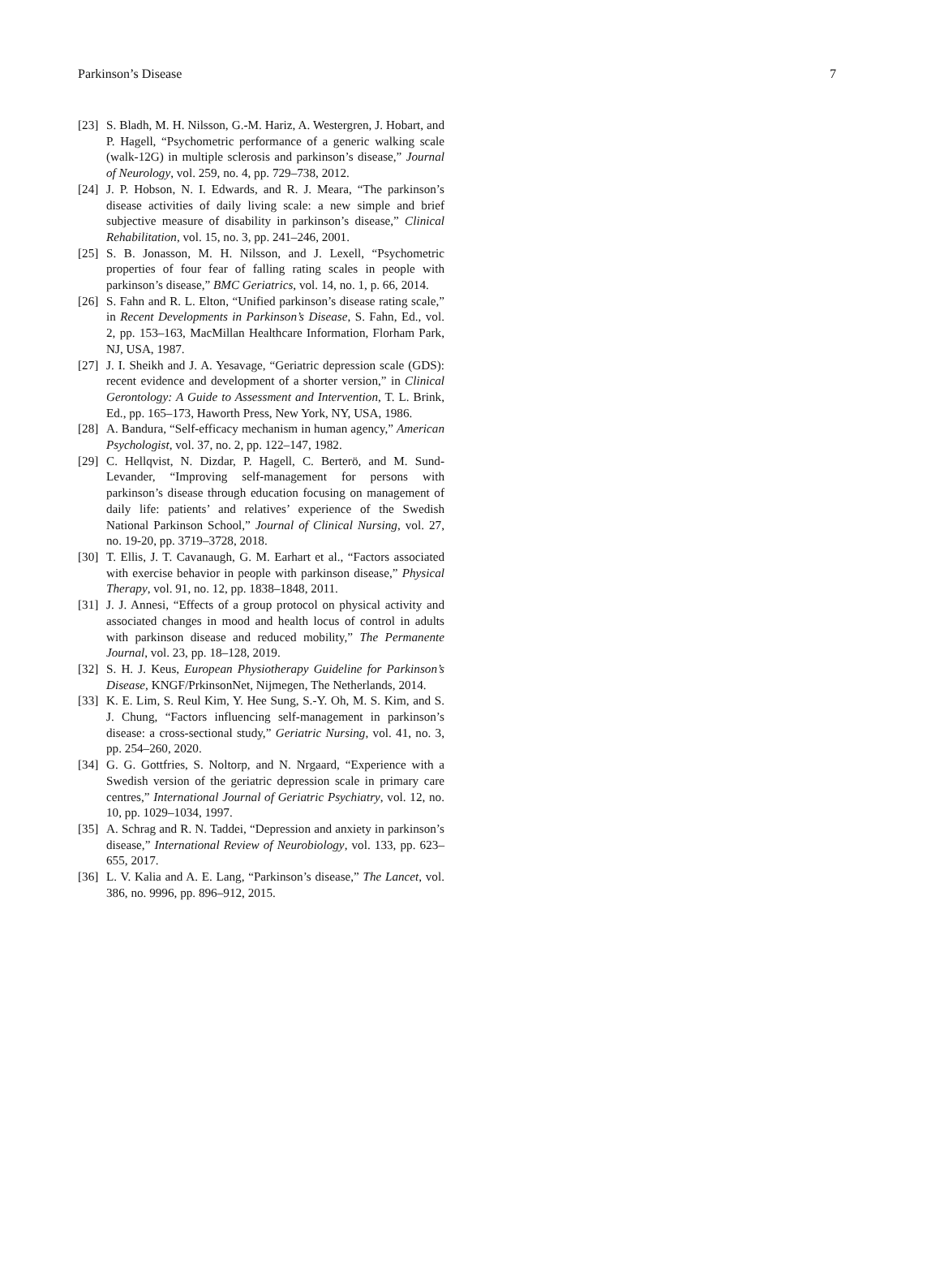Parkinson’s Disease 7
[23] S. Bladh, M. H. Nilsson, G.-M. Hariz, A. Westergren, J. Hobart, and P. Hagell, “Psychometric performance of a generic walking scale (walk-12G) in multiple sclerosis and parkinson’s disease,” Journal of Neurology, vol. 259, no. 4, pp. 729–738, 2012.
[24] J. P. Hobson, N. I. Edwards, and R. J. Meara, “The parkinson’s disease activities of daily living scale: a new simple and brief subjective measure of disability in parkinson’s disease,” Clinical Rehabilitation, vol. 15, no. 3, pp. 241–246, 2001.
[25] S. B. Jonasson, M. H. Nilsson, and J. Lexell, “Psychometric properties of four fear of falling rating scales in people with parkinson’s disease,” BMC Geriatrics, vol. 14, no. 1, p. 66, 2014.
[26] S. Fahn and R. L. Elton, “Unified parkinson’s disease rating scale,” in Recent Developments in Parkinson’s Disease, S. Fahn, Ed., vol. 2, pp. 153–163, MacMillan Healthcare Information, Florham Park, NJ, USA, 1987.
[27] J. I. Sheikh and J. A. Yesavage, “Geriatric depression scale (GDS): recent evidence and development of a shorter version,” in Clinical Gerontology: A Guide to Assessment and Intervention, T. L. Brink, Ed., pp. 165–173, Haworth Press, New York, NY, USA, 1986.
[28] A. Bandura, “Self-efficacy mechanism in human agency,” American Psychologist, vol. 37, no. 2, pp. 122–147, 1982.
[29] C. Hellqvist, N. Dizdar, P. Hagell, C. Berterö, and M. Sund-Levander, “Improving self-management for persons with parkinson’s disease through education focusing on management of daily life: patients’ and relatives’ experience of the Swedish National Parkinson School,” Journal of Clinical Nursing, vol. 27, no. 19-20, pp. 3719–3728, 2018.
[30] T. Ellis, J. T. Cavanaugh, G. M. Earhart et al., “Factors associated with exercise behavior in people with parkinson disease,” Physical Therapy, vol. 91, no. 12, pp. 1838–1848, 2011.
[31] J. J. Annesi, “Effects of a group protocol on physical activity and associated changes in mood and health locus of control in adults with parkinson disease and reduced mobility,” The Permanente Journal, vol. 23, pp. 18–128, 2019.
[32] S. H. J. Keus, European Physiotherapy Guideline for Parkinson’s Disease, KNGF/PrkinsonNet, Nijmegen, The Netherlands, 2014.
[33] K. E. Lim, S. Reul Kim, Y. Hee Sung, S.-Y. Oh, M. S. Kim, and S. J. Chung, “Factors influencing self-management in parkinson’s disease: a cross-sectional study,” Geriatric Nursing, vol. 41, no. 3, pp. 254–260, 2020.
[34] G. G. Gottfries, S. Noltorp, and N. Nrgaard, “Experience with a Swedish version of the geriatric depression scale in primary care centres,” International Journal of Geriatric Psychiatry, vol. 12, no. 10, pp. 1029–1034, 1997.
[35] A. Schrag and R. N. Taddei, “Depression and anxiety in parkinson’s disease,” International Review of Neurobiology, vol. 133, pp. 623–655, 2017.
[36] L. V. Kalia and A. E. Lang, “Parkinson’s disease,” The Lancet, vol. 386, no. 9996, pp. 896–912, 2015.